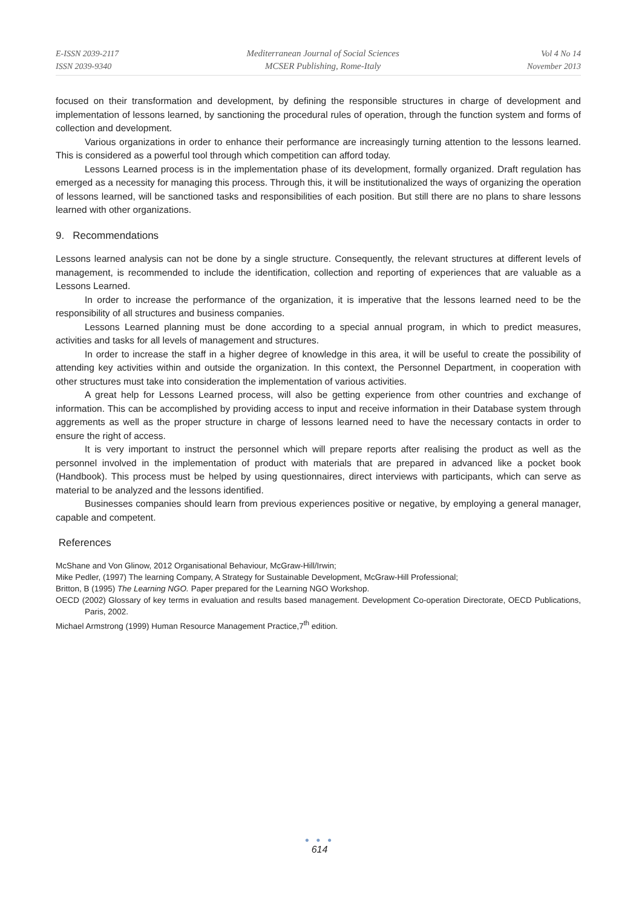E-ISSN 2039-2117
ISSN 2039-9340
Mediterranean Journal of Social Sciences
MCSER Publishing, Rome-Italy
Vol 4 No 14
November 2013
focused on their transformation and development, by defining the responsible structures in charge of development and implementation of lessons learned, by sanctioning the procedural rules of operation, through the function system and forms of collection and development.
Various organizations in order to enhance their performance are increasingly turning attention to the lessons learned. This is considered as a powerful tool through which competition can afford today.
Lessons Learned process is in the implementation phase of its development, formally organized. Draft regulation has emerged as a necessity for managing this process. Through this, it will be institutionalized the ways of organizing the operation of lessons learned, will be sanctioned tasks and responsibilities of each position. But still there are no plans to share lessons learned with other organizations.
9. Recommendations
Lessons learned analysis can not be done by a single structure. Consequently, the relevant structures at different levels of management, is recommended to include the identification, collection and reporting of experiences that are valuable as a Lessons Learned.
In order to increase the performance of the organization, it is imperative that the lessons learned need to be the responsibility of all structures and business companies.
Lessons Learned planning must be done according to a special annual program, in which to predict measures, activities and tasks for all levels of management and structures.
In order to increase the staff in a higher degree of knowledge in this area, it will be useful to create the possibility of attending key activities within and outside the organization. In this context, the Personnel Department, in cooperation with other structures must take into consideration the implementation of various activities.
A great help for Lessons Learned process, will also be getting experience from other countries and exchange of information. This can be accomplished by providing access to input and receive information in their Database system through aggrements as well as the proper structure in charge of lessons learned need to have the necessary contacts in order to ensure the right of access.
It is very important to instruct the personnel which will prepare reports after realising the product as well as the personnel involved in the implementation of product with materials that are prepared in advanced like a pocket book (Handbook). This process must be helped by using questionnaires, direct interviews with participants, which can serve as material to be analyzed and the lessons identified.
Businesses companies should learn from previous experiences positive or negative, by employing a general manager, capable and competent.
References
McShane and Von Glinow, 2012 Organisational Behaviour, McGraw-Hill/Irwin;
Mike Pedler, (1997) The learning Company, A Strategy for Sustainable Development, McGraw-Hill Professional;
Britton, B (1995) The Learning NGO. Paper prepared for the Learning NGO Workshop.
OECD (2002) Glossary of key terms in evaluation and results based management. Development Co-operation Directorate, OECD Publications, Paris, 2002.
Michael Armstrong (1999) Human Resource Management Practice,7<sup>th</sup> edition.
● ● ●
614